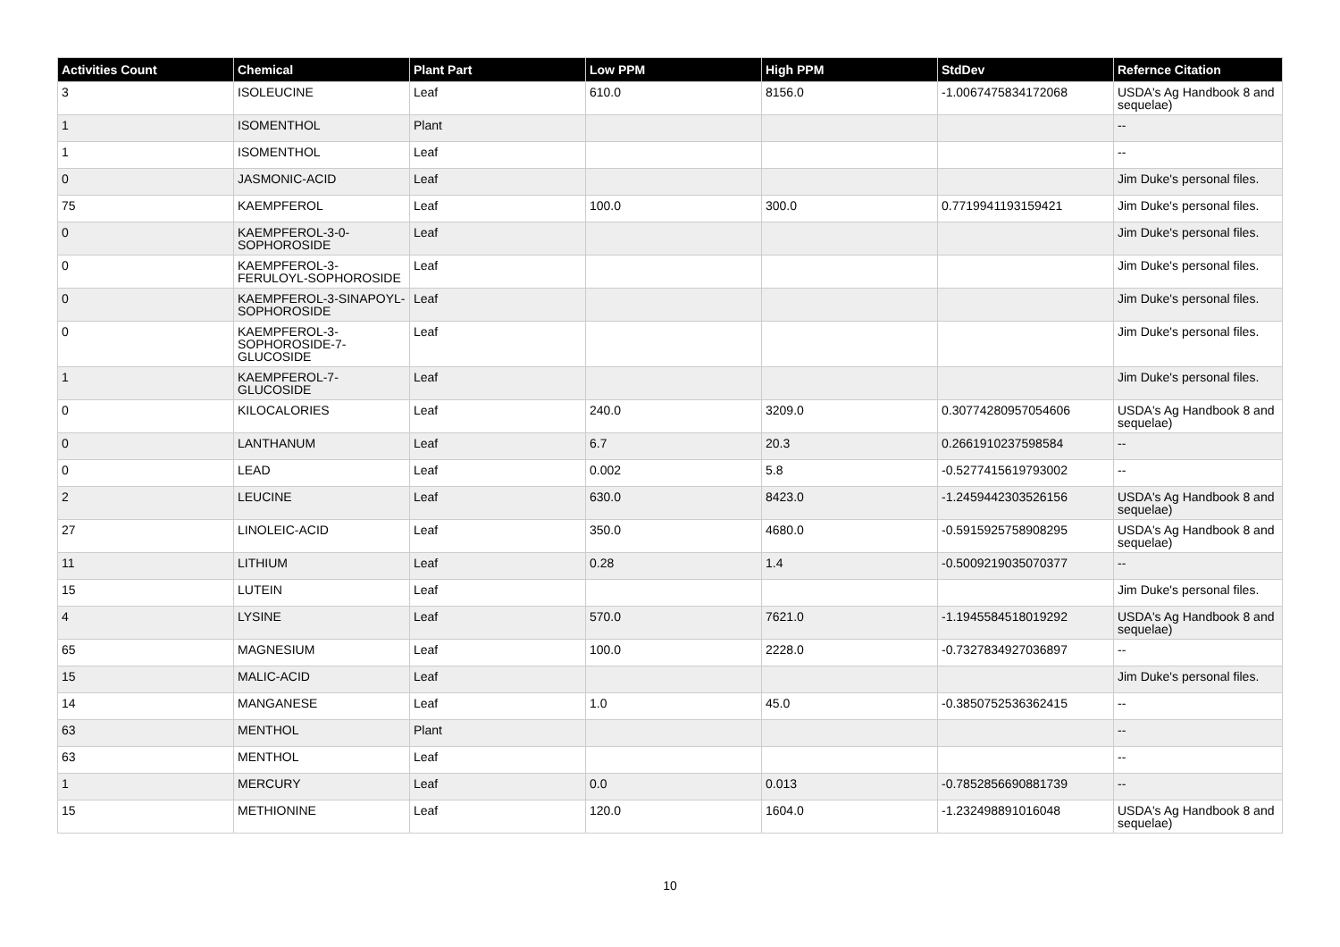| Activities Count | Chemical | Plant Part | Low PPM | High PPM | StdDev | Refernce Citation |
| --- | --- | --- | --- | --- | --- | --- |
| 3 | ISOLEUCINE | Leaf | 610.0 | 8156.0 | -1.0067475834172068 | USDA's Ag Handbook 8 and sequelae) |
| 1 | ISOMENTHOL | Plant | | | | -- |
| 1 | ISOMENTHOL | Leaf | | | | -- |
| 0 | JASMONIC-ACID | Leaf | | | | Jim Duke's personal files. |
| 75 | KAEMPFEROL | Leaf | 100.0 | 300.0 | 0.7719941193159421 | Jim Duke's personal files. |
| 0 | KAEMPFEROL-3-0-SOPHOROSIDE | Leaf | | | | Jim Duke's personal files. |
| 0 | KAEMPFEROL-3-FERULOYL-SOPHOROSIDE | Leaf | | | | Jim Duke's personal files. |
| 0 | KAEMPFEROL-3-SINAPOYL-SOPHOROSIDE | Leaf | | | | Jim Duke's personal files. |
| 0 | KAEMPFEROL-3-SOPHOROSIDE-7-GLUCOSIDE | Leaf | | | | Jim Duke's personal files. |
| 1 | KAEMPFEROL-7-GLUCOSIDE | Leaf | | | | Jim Duke's personal files. |
| 0 | KILOCALORIES | Leaf | 240.0 | 3209.0 | 0.30774280957054606 | USDA's Ag Handbook 8 and sequelae) |
| 0 | LANTHANUM | Leaf | 6.7 | 20.3 | 0.2661910237598584 | -- |
| 0 | LEAD | Leaf | 0.002 | 5.8 | -0.5277415619793002 | -- |
| 2 | LEUCINE | Leaf | 630.0 | 8423.0 | -1.2459442303526156 | USDA's Ag Handbook 8 and sequelae) |
| 27 | LINOLEIC-ACID | Leaf | 350.0 | 4680.0 | -0.5915925758908295 | USDA's Ag Handbook 8 and sequelae) |
| 11 | LITHIUM | Leaf | 0.28 | 1.4 | -0.5009219035070377 | -- |
| 15 | LUTEIN | Leaf | | | | Jim Duke's personal files. |
| 4 | LYSINE | Leaf | 570.0 | 7621.0 | -1.1945584518019292 | USDA's Ag Handbook 8 and sequelae) |
| 65 | MAGNESIUM | Leaf | 100.0 | 2228.0 | -0.7327834927036897 | -- |
| 15 | MALIC-ACID | Leaf | | | | Jim Duke's personal files. |
| 14 | MANGANESE | Leaf | 1.0 | 45.0 | -0.3850752536362415 | -- |
| 63 | MENTHOL | Plant | | | | -- |
| 63 | MENTHOL | Leaf | | | | -- |
| 1 | MERCURY | Leaf | 0.0 | 0.013 | -0.7852856690881739 | -- |
| 15 | METHIONINE | Leaf | 120.0 | 1604.0 | -1.232498891016048 | USDA's Ag Handbook 8 and sequelae) |
10